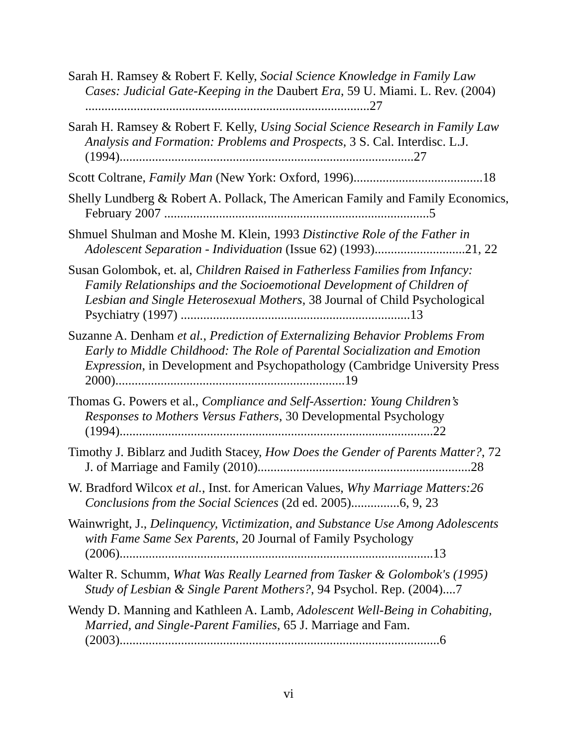Sarah H. Ramsey & Robert F. Kelly, Social Science Knowledge in Family Law Cases: Judicial Gate-Keeping in the Daubert Era, 59 U. Miami. L. Rev. (2004) ........................................................................................27
Sarah H. Ramsey & Robert F. Kelly, Using Social Science Research in Family Law Analysis and Formation: Problems and Prospects, 3 S. Cal. Interdisc. L.J. (1994)...........................................................................................27
Scott Coltrane, Family Man (New York: Oxford, 1996)........................................18
Shelly Lundberg & Robert A. Pollack, The American Family and Family Economics, February 2007 ..................................................................................5
Shmuel Shulman and Moshe M. Klein, 1993 Distinctive Role of the Father in Adolescent Separation - Individuation (Issue 62) (1993)............................21, 22
Susan Golombok, et. al, Children Raised in Fatherless Families from Infancy: Family Relationships and the Socioemotional Development of Children of Lesbian and Single Heterosexual Mothers, 38 Journal of Child Psychological Psychiatry (1997) .......................................................................13
Suzanne A. Denham et al., Prediction of Externalizing Behavior Problems From Early to Middle Childhood: The Role of Parental Socialization and Emotion Expression, in Development and Psychopathology (Cambridge University Press 2000).......................................................................19
Thomas G. Powers et al., Compliance and Self-Assertion: Young Children’s Responses to Mothers Versus Fathers, 30 Developmental Psychology (1994).................................................................................................22
Timothy J. Biblarz and Judith Stacey, How Does the Gender of Parents Matter?, 72 J. of Marriage and Family (2010)..................................................................28
W. Bradford Wilcox et al., Inst. for American Values, Why Marriage Matters:26 Conclusions from the Social Sciences (2d ed. 2005)...............6, 9, 23
Wainwright, J., Delinquency, Victimization, and Substance Use Among Adolescents with Fame Same Sex Parents, 20 Journal of Family Psychology (2006).................................................................................................13
Walter R. Schumm, What Was Really Learned from Tasker & Golombok's (1995) Study of Lesbian & Single Parent Mothers?, 94 Psychol. Rep. (2004)....7
Wendy D. Manning and Kathleen A. Lamb, Adolescent Well-Being in Cohabiting, Married, and Single-Parent Families, 65 J. Marriage and Fam. (2003)...................................................................................................6
vi